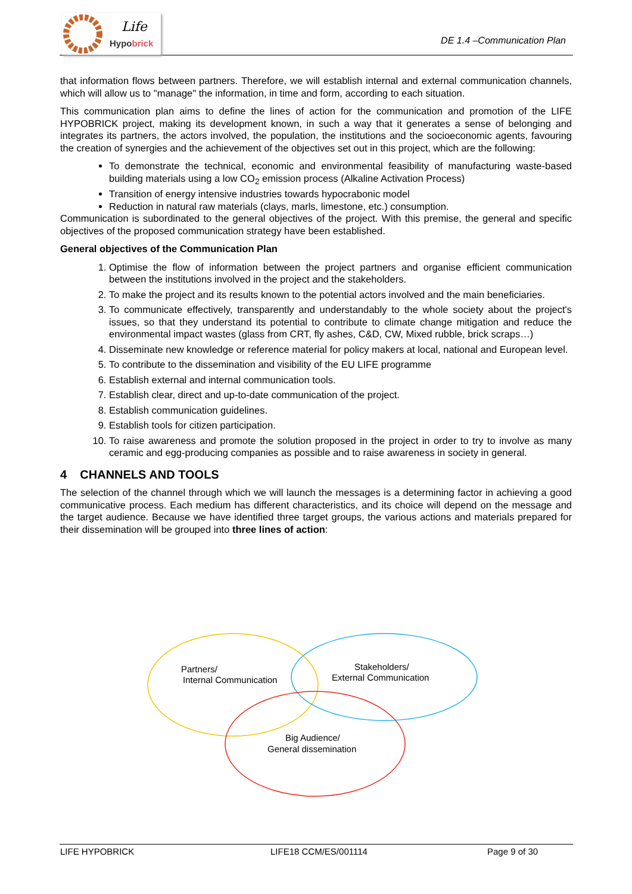Life
Hypobrick
DE 1.4 –Communication Plan
that information flows between partners. Therefore, we will establish internal and external communication channels, which will allow us to "manage" the information, in time and form, according to each situation.
This communication plan aims to define the lines of action for the communication and promotion of the LIFE HYPOBRICK project, making its development known, in such a way that it generates a sense of belonging and integrates its partners, the actors involved, the population, the institutions and the socioeconomic agents, favouring the creation of synergies and the achievement of the objectives set out in this project, which are the following:
To demonstrate the technical, economic and environmental feasibility of manufacturing waste-based building materials using a low CO<sub>2</sub> emission process (Alkaline Activation Process)
Transition of energy intensive industries towards hypocrabonic model
Reduction in natural raw materials (clays, marls, limestone, etc.) consumption.
Communication is subordinated to the general objectives of the project. With this premise, the general and specific objectives of the proposed communication strategy have been established.
General objectives of the Communication Plan
1. Optimise the flow of information between the project partners and organise efficient communication between the institutions involved in the project and the stakeholders.
2. To make the project and its results known to the potential actors involved and the main beneficiaries.
3. To communicate effectively, transparently and understandably to the whole society about the project's issues, so that they understand its potential to contribute to climate change mitigation and reduce the environmental impact wastes (glass from CRT, fly ashes, C&D, CW, Mixed rubble, brick scraps…)
4. Disseminate new knowledge or reference material for policy makers at local, national and European level.
5. To contribute to the dissemination and visibility of the EU LIFE programme
6. Establish external and internal communication tools.
7. Establish clear, direct and up-to-date communication of the project.
8. Establish communication guidelines.
9. Establish tools for citizen participation.
10. To raise awareness and promote the solution proposed in the project in order to try to involve as many ceramic and egg-producing companies as possible and to raise awareness in society in general.
4 CHANNELS AND TOOLS
The selection of the channel through which we will launch the messages is a determining factor in achieving a good communicative process. Each medium has different characteristics, and its choice will depend on the message and the target audience. Because we have identified three target groups, the various actions and materials prepared for their dissemination will be grouped into three lines of action:
Partners/
Internal Communication
Stakeholders/
External Communication
Big Audience/
General dissemination
LIFE HYPOBRICK LIFE18 CCM/ES/001114 Page 9 of 30